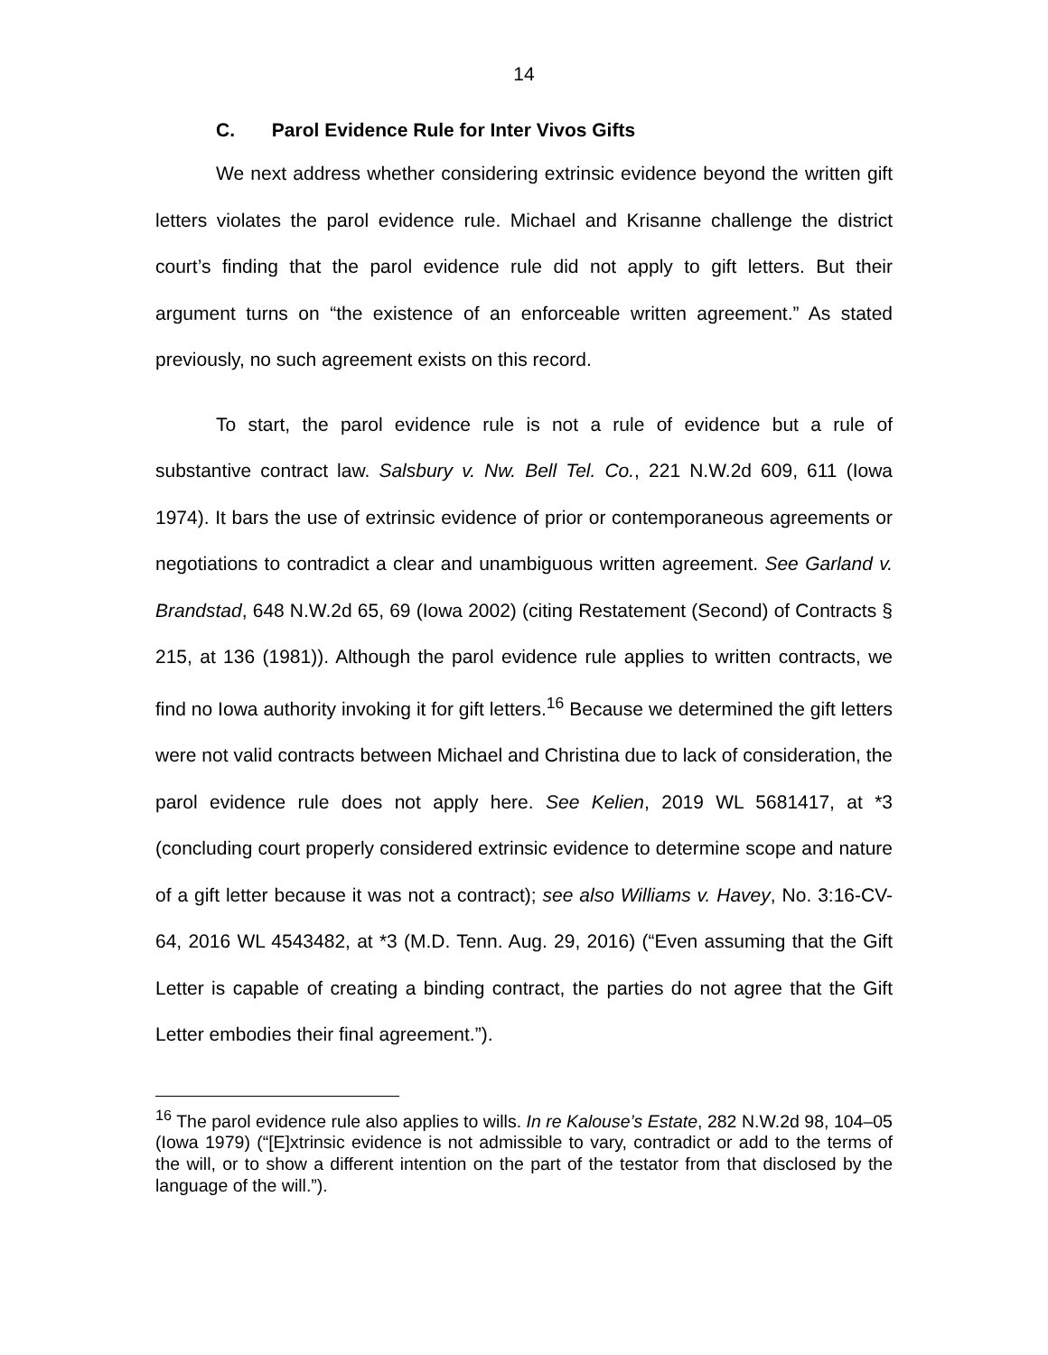14
C. Parol Evidence Rule for Inter Vivos Gifts
We next address whether considering extrinsic evidence beyond the written gift letters violates the parol evidence rule. Michael and Krisanne challenge the district court’s finding that the parol evidence rule did not apply to gift letters. But their argument turns on “the existence of an enforceable written agreement.” As stated previously, no such agreement exists on this record.
To start, the parol evidence rule is not a rule of evidence but a rule of substantive contract law. Salsbury v. Nw. Bell Tel. Co., 221 N.W.2d 609, 611 (Iowa 1974). It bars the use of extrinsic evidence of prior or contemporaneous agreements or negotiations to contradict a clear and unambiguous written agreement. See Garland v. Brandstad, 648 N.W.2d 65, 69 (Iowa 2002) (citing Restatement (Second) of Contracts § 215, at 136 (1981)). Although the parol evidence rule applies to written contracts, we find no Iowa authority invoking it for gift letters.<sup>16</sup> Because we determined the gift letters were not valid contracts between Michael and Christina due to lack of consideration, the parol evidence rule does not apply here. See Kelien, 2019 WL 5681417, at *3 (concluding court properly considered extrinsic evidence to determine scope and nature of a gift letter because it was not a contract); see also Williams v. Havey, No. 3:16-CV-64, 2016 WL 4543482, at *3 (M.D. Tenn. Aug. 29, 2016) (“Even assuming that the Gift Letter is capable of creating a binding contract, the parties do not agree that the Gift Letter embodies their final agreement.”).
<sup>16</sup> The parol evidence rule also applies to wills. In re Kalouse’s Estate, 282 N.W.2d 98, 104–05 (Iowa 1979) (“[E]xtrinsic evidence is not admissible to vary, contradict or add to the terms of the will, or to show a different intention on the part of the testator from that disclosed by the language of the will.”).